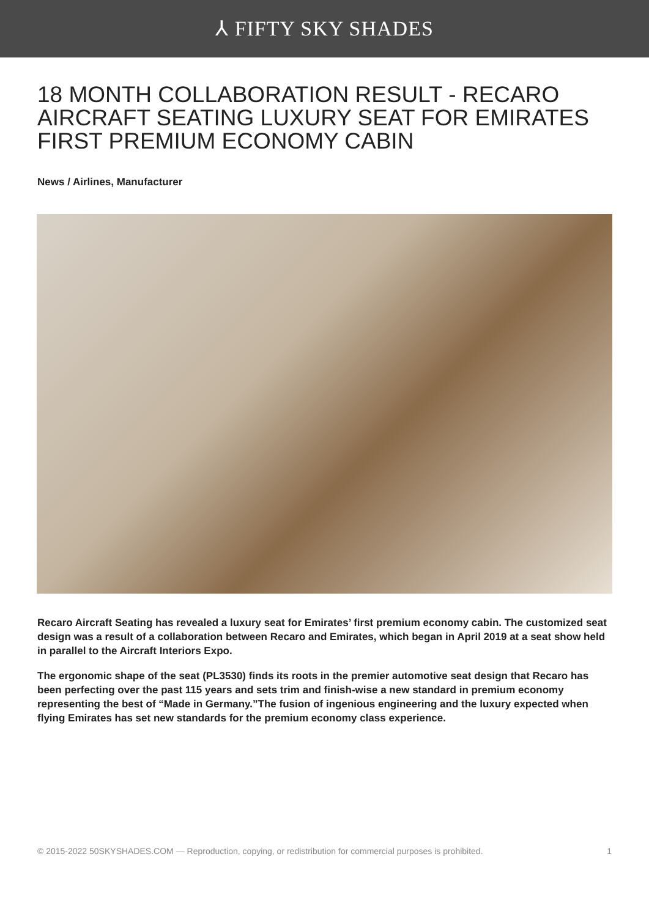⅄ FIFTY SKY SHADES
18 MONTH COLLABORATION RESULT - RECARO AIRCRAFT SEATING LUXURY SEAT FOR EMIRATES FIRST PREMIUM ECONOMY CABIN
News / Airlines, Manufacturer
Recaro Aircraft Seating has revealed a luxury seat for Emirates’ first premium economy cabin. The customized seat design was a result of a collaboration between Recaro and Emirates, which began in April 2019 at a seat show held in parallel to the Aircraft Interiors Expo.
The ergonomic shape of the seat (PL3530) finds its roots in the premier automotive seat design that Recaro has been perfecting over the past 115 years and sets trim and finish-wise a new standard in premium economy representing the best of “Made in Germany.”The fusion of ingenious engineering and the luxury expected when flying Emirates has set new standards for the premium economy class experience.
© 2015-2022 50SKYSHADES.COM — Reproduction, copying, or redistribution for commercial purposes is prohibited. 1